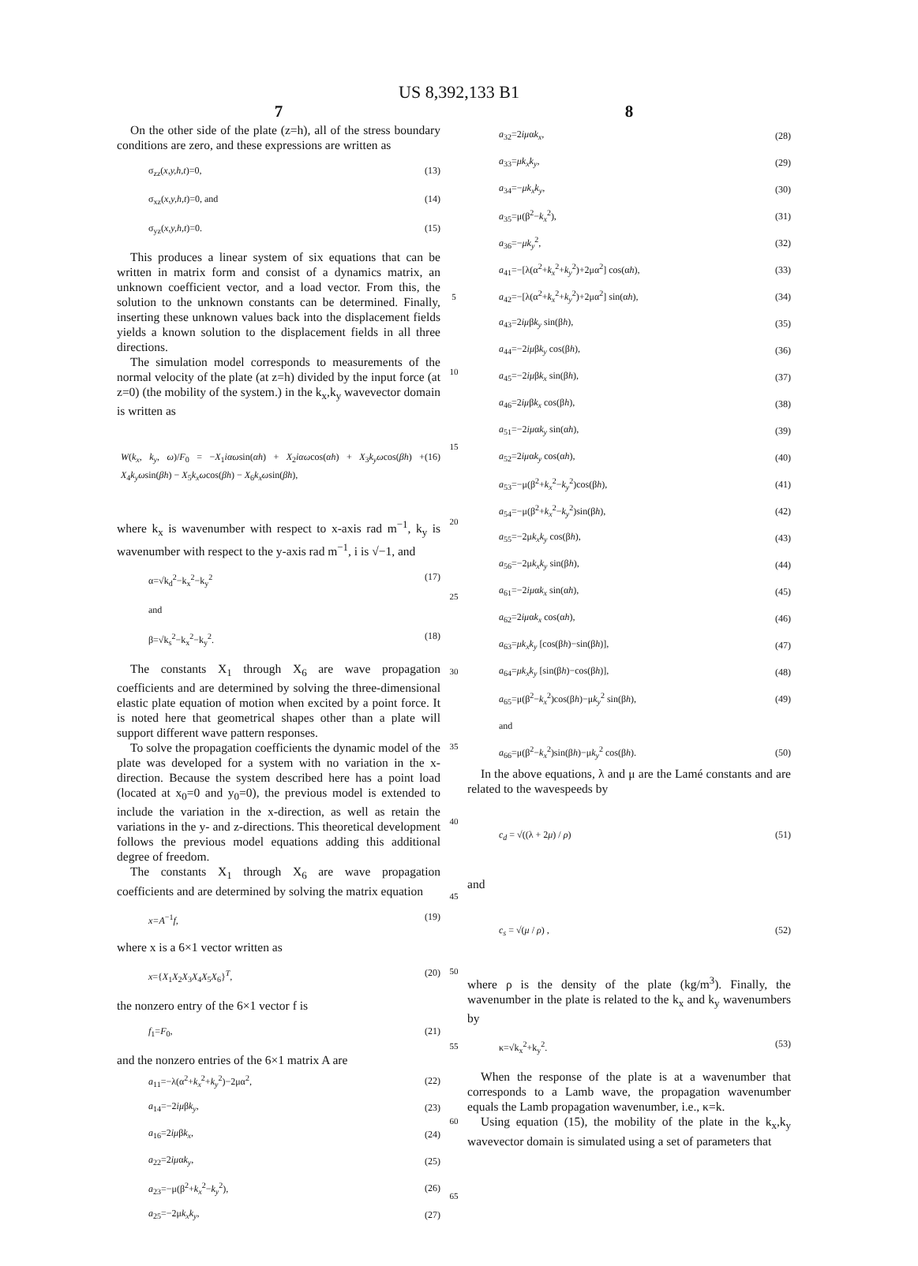US 8,392,133 B1
7
On the other side of the plate (z=h), all of the stress boundary conditions are zero, and these expressions are written as
σ<sub>zz</sub>(x,y,h,t)=0, (13)
σ<sub>xz</sub>(x,y,h,t)=0, and (14)
σ<sub>yz</sub>(x,y,h,t)=0. (15)
This produces a linear system of six equations that can be written in matrix form and consist of a dynamics matrix, an unknown coefficient vector, and a load vector. From this, the solution to the unknown constants can be determined. Finally, inserting these unknown values back into the displacement fields yields a known solution to the displacement fields in all three directions.
The simulation model corresponds to measurements of the normal velocity of the plate (at z=h) divided by the input force (at z=0) (the mobility of the system.) in the k<sub>x</sub>,k<sub>y</sub> wavevector domain is written as
W(k<sub>x</sub>, k<sub>y</sub>, ω)/F<sub>0</sub> = −X<sub>1</sub>iαωsin(αh) + X<sub>2</sub>iαωcos(αh) + X<sub>3</sub>k<sub>y</sub>ωcos(βh) + X<sub>4</sub>k<sub>y</sub>ωsin(βh) − X<sub>5</sub>k<sub>x</sub>ωcos(βh) − X<sub>6</sub>k<sub>x</sub>ωsin(βh), (16)
where k<sub>x</sub> is wavenumber with respect to x-axis rad m<sup>−1</sup>, k<sub>y</sub> is wavenumber with respect to the y-axis rad m<sup>−1</sup>, i is √−1, and
α=√k<sub>d</sub><sup>2</sup>−k<sub>x</sub><sup>2</sup>−k<sub>y</sub><sup>2</sup> (17)
and
β=√k<sub>s</sub><sup>2</sup>−k<sub>x</sub><sup>2</sup>−k<sub>y</sub><sup>2</sup>. (18)
The constants X<sub>1</sub> through X<sub>6</sub> are wave propagation coefficients and are determined by solving the three-dimensional elastic plate equation of motion when excited by a point force. It is noted here that geometrical shapes other than a plate will support different wave pattern responses.
To solve the propagation coefficients the dynamic model of the plate was developed for a system with no variation in the x-direction. Because the system described here has a point load (located at x<sub>0</sub>=0 and y<sub>0</sub>=0), the previous model is extended to include the variation in the x-direction, as well as retain the variations in the y- and z-directions. This theoretical development follows the previous model equations adding this additional degree of freedom.
The constants X<sub>1</sub> through X<sub>6</sub> are wave propagation coefficients and are determined by solving the matrix equation
x=A<sup>−1</sup>f, (19)
where x is a 6×1 vector written as
x={X<sub>1</sub>X<sub>2</sub>X<sub>3</sub>X<sub>4</sub>X<sub>5</sub>X<sub>6</sub>}<sup>T</sup>, (20)
the nonzero entry of the 6×1 vector f is
f<sub>1</sub>=F<sub>0</sub>, (21)
and the nonzero entries of the 6×1 matrix A are
a<sub>11</sub>=−λ(α<sup>2</sup>+k<sub>x</sub><sup>2</sup>+k<sub>y</sub><sup>2</sup>)−2μα<sup>2</sup>, (22)
a<sub>14</sub>=−2iμβk<sub>y</sub>, (23)
a<sub>16</sub>=2iμβk<sub>x</sub>, (24)
a<sub>22</sub>=2iμαk<sub>y</sub>, (25)
a<sub>23</sub>=−μ(β<sup>2</sup>+k<sub>x</sub><sup>2</sup>−k<sub>y</sub><sup>2</sup>), (26)
a<sub>25</sub>=−2μk<sub>x</sub>k<sub>y</sub>, (27)
5
10
15
20
25
30
35
40
45
50
55
60
65
8
a<sub>32</sub>=2iμαk<sub>x</sub>, (28)
a<sub>33</sub>=μk<sub>x</sub>k<sub>y</sub>, (29)
a<sub>34</sub>=−μk<sub>x</sub>k<sub>y</sub>, (30)
a<sub>35</sub>=μ(β<sup>2</sup>−k<sub>x</sub><sup>2</sup>), (31)
a<sub>36</sub>=−μk<sub>y</sub><sup>2</sup>, (32)
a<sub>41</sub>=−[λ(α<sup>2</sup>+k<sub>x</sub><sup>2</sup>+k<sub>y</sub><sup>2</sup>)+2μα<sup>2</sup>] cos(αh), (33)
a<sub>42</sub>=−[λ(α<sup>2</sup>+k<sub>x</sub><sup>2</sup>+k<sub>y</sub><sup>2</sup>)+2μα<sup>2</sup>] sin(αh), (34)
a<sub>43</sub>=2iμβk<sub>y</sub> sin(βh), (35)
a<sub>44</sub>=−2iμβk<sub>y</sub> cos(βh), (36)
a<sub>45</sub>=−2iμβk<sub>x</sub> sin(βh), (37)
a<sub>46</sub>=2iμβk<sub>x</sub> cos(βh), (38)
a<sub>51</sub>=−2iμαk<sub>y</sub> sin(αh), (39)
a<sub>52</sub>=2iμαk<sub>y</sub> cos(αh), (40)
a<sub>53</sub>=−μ(β<sup>2</sup>+k<sub>x</sub><sup>2</sup>−k<sub>y</sub><sup>2</sup>)cos(βh), (41)
a<sub>54</sub>=−μ(β<sup>2</sup>+k<sub>x</sub><sup>2</sup>−k<sub>y</sub><sup>2</sup>)sin(βh), (42)
a<sub>55</sub>=−2μk<sub>x</sub>k<sub>y</sub> cos(βh), (43)
a<sub>56</sub>=−2μk<sub>x</sub>k<sub>y</sub> sin(βh), (44)
a<sub>61</sub>=−2iμαk<sub>x</sub> sin(αh), (45)
a<sub>62</sub>=2iμαk<sub>x</sub> cos(αh), (46)
a<sub>63</sub>=μk<sub>x</sub>k<sub>y</sub> [cos(βh)−sin(βh)], (47)
a<sub>64</sub>=μk<sub>x</sub>k<sub>y</sub> [sin(βh)−cos(βh)], (48)
a<sub>65</sub>=μ(β<sup>2</sup>−k<sub>x</sub><sup>2</sup>)cos(βh)−μk<sub>y</sub><sup>2</sup> sin(βh), (49)
and
a<sub>66</sub>=μ(β<sup>2</sup>−k<sub>x</sub><sup>2</sup>)sin(βh)−μk<sub>y</sub><sup>2</sup> cos(βh). (50)
In the above equations, λ and μ are the Lamé constants and are related to the wavespeeds by
c<sub>d</sub> = √((λ + 2μ) / ρ) (51)
and
c<sub>s</sub> = √(μ / ρ) , (52)
where ρ is the density of the plate (kg/m<sup>3</sup>). Finally, the wavenumber in the plate is related to the k<sub>x</sub> and k<sub>y</sub> wavenumbers by
κ=√k<sub>x</sub><sup>2</sup>+k<sub>y</sub><sup>2</sup>. (53)
When the response of the plate is at a wavenumber that corresponds to a Lamb wave, the propagation wavenumber equals the Lamb propagation wavenumber, i.e., κ=k.
Using equation (15), the mobility of the plate in the k<sub>x</sub>,k<sub>y</sub> wavevector domain is simulated using a set of parameters that